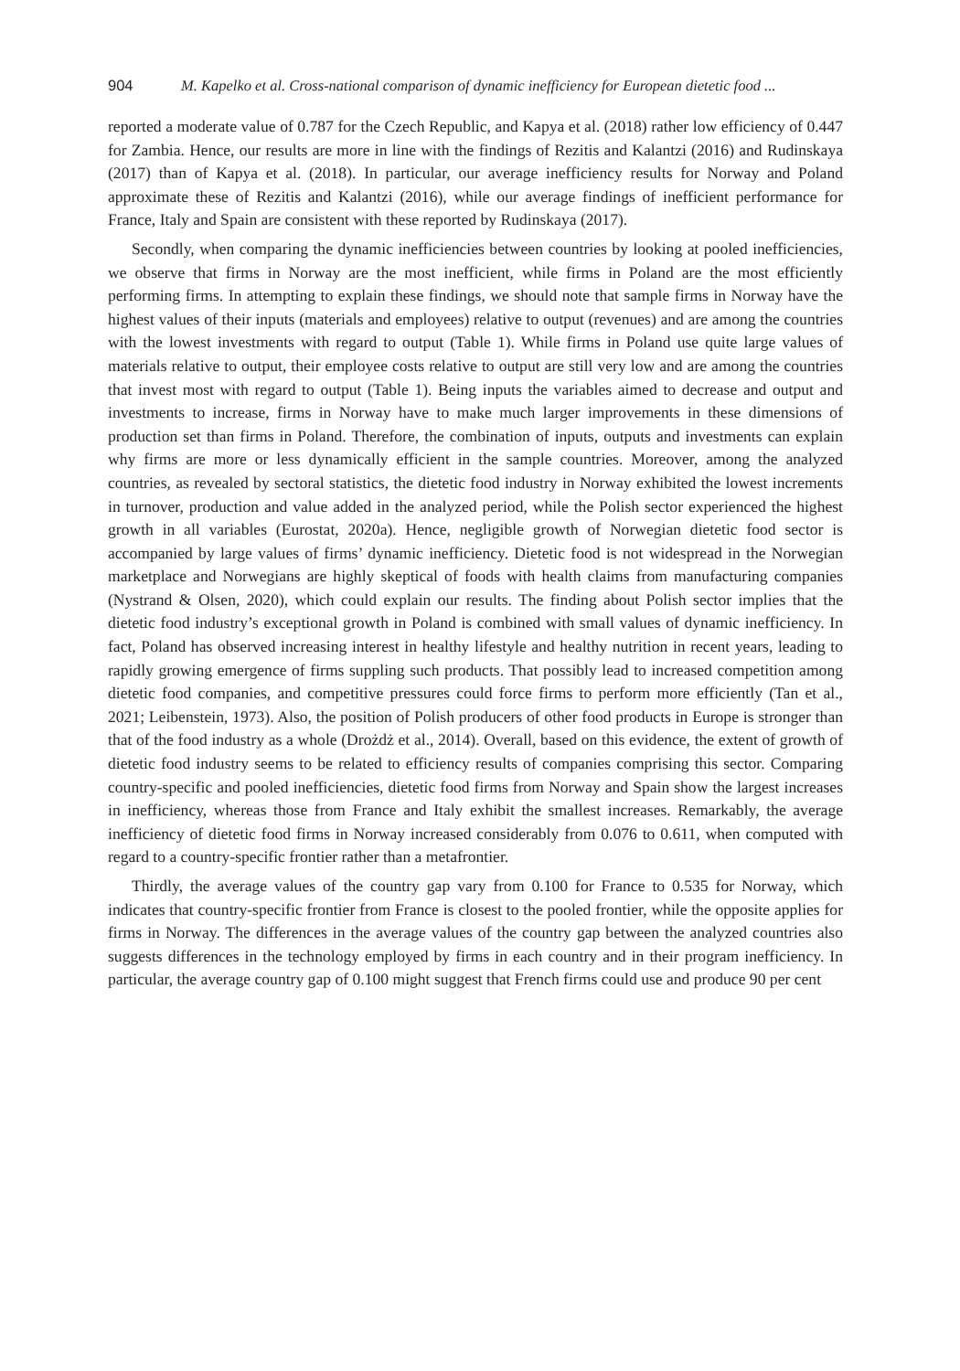904 M. Kapelko et al. Cross-national comparison of dynamic inefficiency for European dietetic food ...
reported a moderate value of 0.787 for the Czech Republic, and Kapya et al. (2018) rather low efficiency of 0.447 for Zambia. Hence, our results are more in line with the findings of Rezitis and Kalantzi (2016) and Rudinskaya (2017) than of Kapya et al. (2018). In particular, our average inefficiency results for Norway and Poland approximate these of Rezitis and Kalantzi (2016), while our average findings of inefficient performance for France, Italy and Spain are consistent with these reported by Rudinskaya (2017).
Secondly, when comparing the dynamic inefficiencies between countries by looking at pooled inefficiencies, we observe that firms in Norway are the most inefficient, while firms in Poland are the most efficiently performing firms. In attempting to explain these findings, we should note that sample firms in Norway have the highest values of their inputs (materials and employees) relative to output (revenues) and are among the countries with the lowest investments with regard to output (Table 1). While firms in Poland use quite large values of materials relative to output, their employee costs relative to output are still very low and are among the countries that invest most with regard to output (Table 1). Being inputs the variables aimed to decrease and output and investments to increase, firms in Norway have to make much larger improvements in these dimensions of production set than firms in Poland. Therefore, the combination of inputs, outputs and investments can explain why firms are more or less dynamically efficient in the sample countries. Moreover, among the analyzed countries, as revealed by sectoral statistics, the dietetic food industry in Norway exhibited the lowest increments in turnover, production and value added in the analyzed period, while the Polish sector experienced the highest growth in all variables (Eurostat, 2020a). Hence, negligible growth of Norwegian dietetic food sector is accompanied by large values of firms’ dynamic inefficiency. Dietetic food is not widespread in the Norwegian marketplace and Norwegians are highly skeptical of foods with health claims from manufacturing companies (Nystrand & Olsen, 2020), which could explain our results. The finding about Polish sector implies that the dietetic food industry’s exceptional growth in Poland is combined with small values of dynamic inefficiency. In fact, Poland has observed increasing interest in healthy lifestyle and healthy nutrition in recent years, leading to rapidly growing emergence of firms suppling such products. That possibly lead to increased competition among dietetic food companies, and competitive pressures could force firms to perform more efficiently (Tan et al., 2021; Leibenstein, 1973). Also, the position of Polish producers of other food products in Europe is stronger than that of the food industry as a whole (Drożdż et al., 2014). Overall, based on this evidence, the extent of growth of dietetic food industry seems to be related to efficiency results of companies comprising this sector. Comparing country-specific and pooled inefficiencies, dietetic food firms from Norway and Spain show the largest increases in inefficiency, whereas those from France and Italy exhibit the smallest increases. Remarkably, the average inefficiency of dietetic food firms in Norway increased considerably from 0.076 to 0.611, when computed with regard to a country-specific frontier rather than a metafrontier.
Thirdly, the average values of the country gap vary from 0.100 for France to 0.535 for Norway, which indicates that country-specific frontier from France is closest to the pooled frontier, while the opposite applies for firms in Norway. The differences in the average values of the country gap between the analyzed countries also suggests differences in the technology employed by firms in each country and in their program inefficiency. In particular, the average country gap of 0.100 might suggest that French firms could use and produce 90 per cent